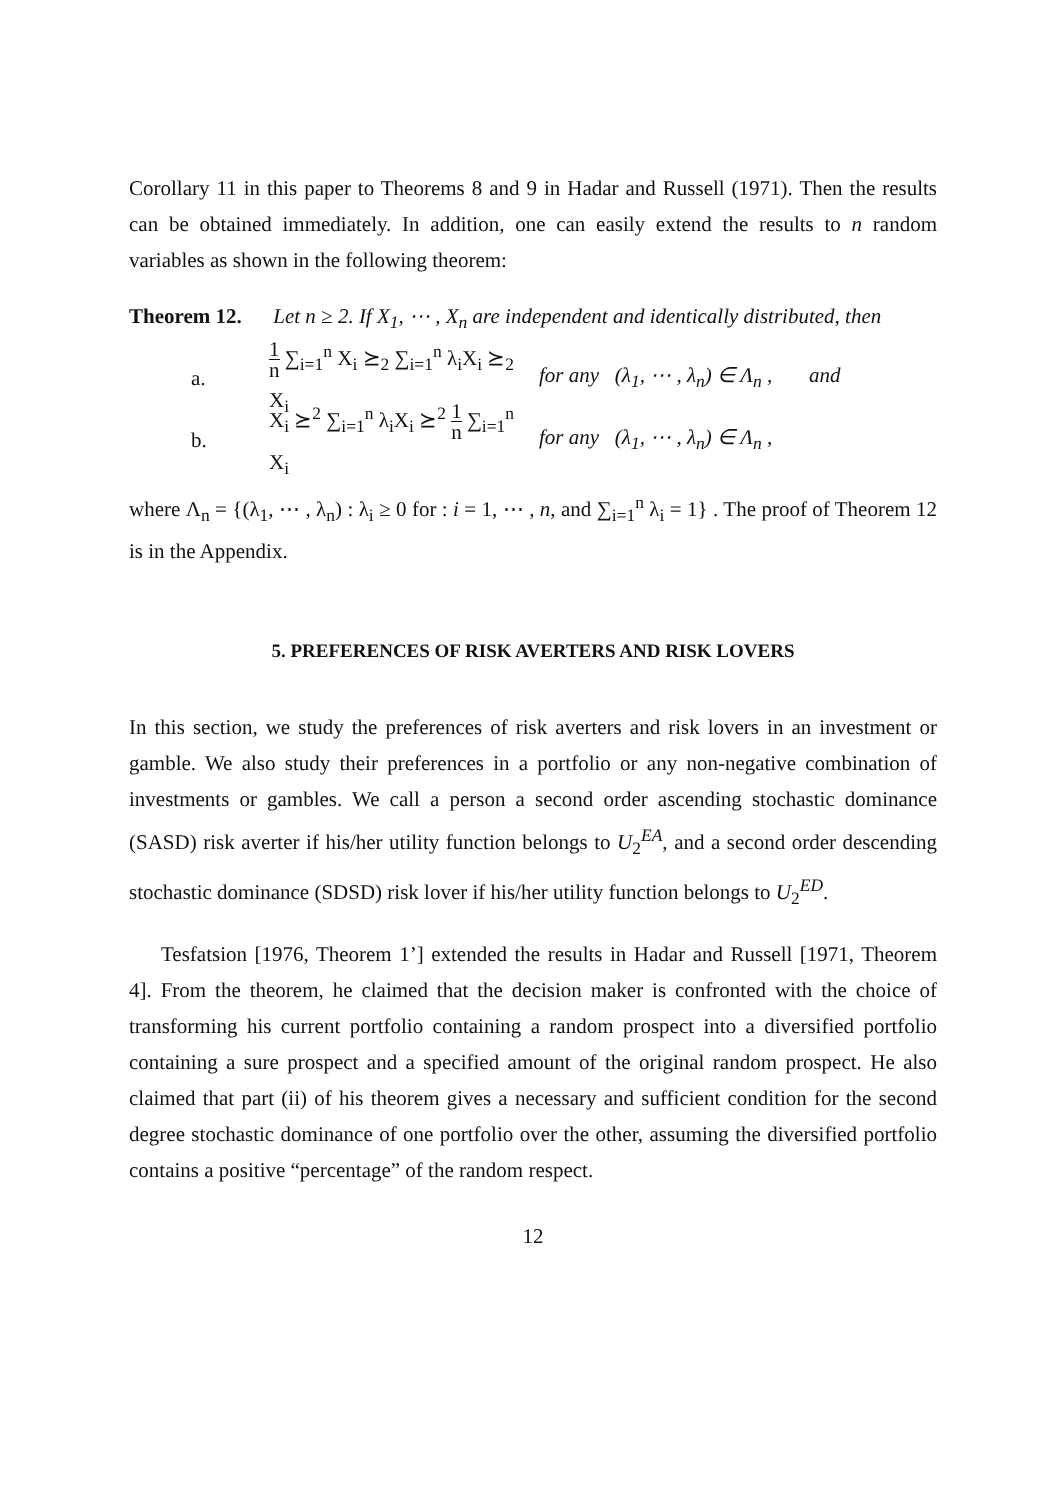Corollary 11 in this paper to Theorems 8 and 9 in Hadar and Russell (1971). Then the results can be obtained immediately. In addition, one can easily extend the results to n random variables as shown in the following theorem:
Theorem 12. Let n ≥ 2. If X<sub>1</sub>, ⋯ , X<sub>n</sub> are independent and identically distributed, then
a.
1 n ∑<sub>i=1</sub><sup>n</sup> X<sub>i</sub> ⪰<sub>2</sub> ∑<sub>i=1</sub><sup>n</sup> λ<sub>i</sub>X<sub>i</sub> ⪰<sub>2</sub> X<sub>i</sub>
for any (λ<sub>1</sub>, ⋯ , λ<sub>n</sub>) ∈ Λ<sub>n</sub> , and
b.
X<sub>i</sub> ⪰<sup>2</sup> ∑<sub>i=1</sub><sup>n</sup> λ<sub>i</sub>X<sub>i</sub> ⪰<sup>2</sup> 1 n ∑<sub>i=1</sub><sup>n</sup> X<sub>i</sub>
for any (λ<sub>1</sub>, ⋯ , λ<sub>n</sub>) ∈ Λ<sub>n</sub> ,
where Λ<sub>n</sub> = {(λ<sub>1</sub>, ⋯ , λ<sub>n</sub>) : λ<sub>i</sub> ≥ 0 for : i = 1, ⋯ , n, and ∑<sub>i=1</sub><sup>n</sup> λ<sub>i</sub> = 1} . The proof of Theorem 12 is in the Appendix.
5. PREFERENCES OF RISK AVERTERS AND RISK LOVERS
In this section, we study the preferences of risk averters and risk lovers in an investment or gamble. We also study their preferences in a portfolio or any non-negative combination of investments or gambles. We call a person a second order ascending stochastic dominance (SASD) risk averter if his/her utility function belongs to U<sub>2</sub><sup>EA</sup>, and a second order descending stochastic dominance (SDSD) risk lover if his/her utility function belongs to U<sub>2</sub><sup>ED</sup>.
Tesfatsion [1976, Theorem 1’] extended the results in Hadar and Russell [1971, Theorem 4]. From the theorem, he claimed that the decision maker is confronted with the choice of transforming his current portfolio containing a random prospect into a diversified portfolio containing a sure prospect and a specified amount of the original random prospect. He also claimed that part (ii) of his theorem gives a necessary and sufficient condition for the second degree stochastic dominance of one portfolio over the other, assuming the diversified portfolio contains a positive “percentage” of the random respect.
12